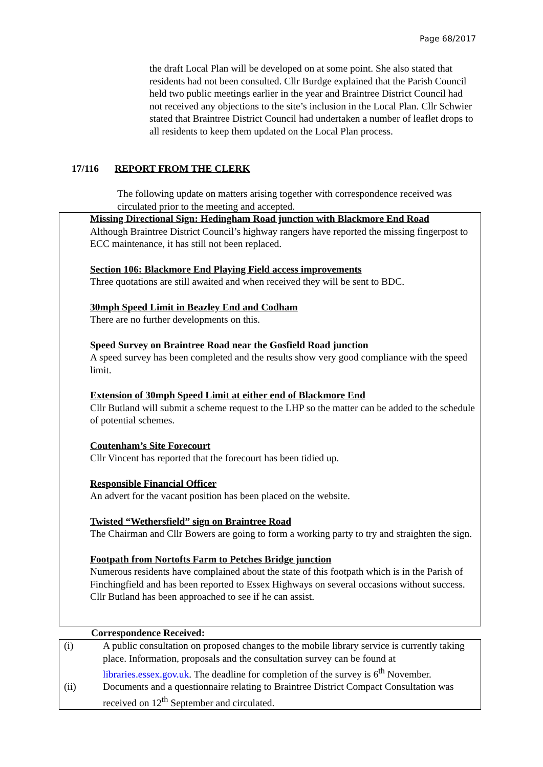Page 68/2017
the draft Local Plan will be developed on at some point. She also stated that residents had not been consulted. Cllr Burdge explained that the Parish Council held two public meetings earlier in the year and Braintree District Council had not received any objections to the site’s inclusion in the Local Plan. Cllr Schwier stated that Braintree District Council had undertaken a number of leaflet drops to all residents to keep them updated on the Local Plan process.
17/116 REPORT FROM THE CLERK
The following update on matters arising together with correspondence received was circulated prior to the meeting and accepted.
Missing Directional Sign: Hedingham Road junction with Blackmore End Road
Although Braintree District Council’s highway rangers have reported the missing fingerpost to ECC maintenance, it has still not been replaced.
Section 106: Blackmore End Playing Field access improvements
Three quotations are still awaited and when received they will be sent to BDC.
30mph Speed Limit in Beazley End and Codham
There are no further developments on this.
Speed Survey on Braintree Road near the Gosfield Road junction
A speed survey has been completed and the results show very good compliance with the speed limit.
Extension of 30mph Speed Limit at either end of Blackmore End
Cllr Butland will submit a scheme request to the LHP so the matter can be added to the schedule of potential schemes.
Coutenham’s Site Forecourt
Cllr Vincent has reported that the forecourt has been tidied up.
Responsible Financial Officer
An advert for the vacant position has been placed on the website.
Twisted “Wethersfield” sign on Braintree Road
The Chairman and Cllr Bowers are going to form a working party to try and straighten the sign.
Footpath from Nortofts Farm to Petches Bridge junction
Numerous residents have complained about the state of this footpath which is in the Parish of Finchingfield and has been reported to Essex Highways on several occasions without success. Cllr Butland has been approached to see if he can assist.
Correspondence Received:
(i) A public consultation on proposed changes to the mobile library service is currently taking place. Information, proposals and the consultation survey can be found at libraries.essex.gov.uk. The deadline for completion of the survey is 6<sup>th</sup> November.
(ii) Documents and a questionnaire relating to Braintree District Compact Consultation was received on 12<sup>th</sup> September and circulated.